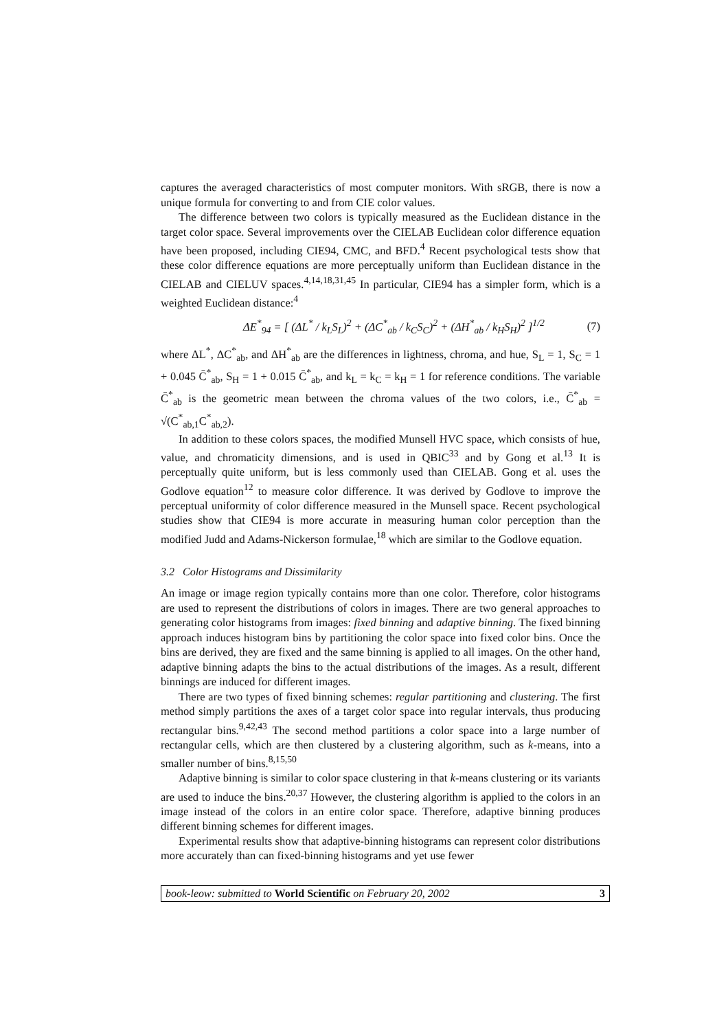captures the averaged characteristics of most computer monitors. With sRGB, there is now a unique formula for converting to and from CIE color values.
The difference between two colors is typically measured as the Euclidean distance in the target color space. Several improvements over the CIELAB Euclidean color difference equation have been proposed, including CIE94, CMC, and BFD.<sup>4</sup> Recent psychological tests show that these color difference equations are more perceptually uniform than Euclidean distance in the CIELAB and CIELUV spaces.<sup>4,14,18,31,45</sup> In particular, CIE94 has a simpler form, which is a weighted Euclidean distance:<sup>4</sup>
ΔE<sup>*</sup><sub>94</sub> = [ (ΔL<sup>*</sup> / k<sub>L</sub>S<sub>L</sub>)<sup>2</sup> + (ΔC<sup>*</sup><sub>ab</sub> / k<sub>C</sub>S<sub>C</sub>)<sup>2</sup> + (ΔH<sup>*</sup><sub>ab</sub> / k<sub>H</sub>S<sub>H</sub>)<sup>2</sup> ]<sup>1/2</sup> (7)
where ΔL<sup>*</sup>, ΔC<sup>*</sup><sub>ab</sub>, and ΔH<sup>*</sup><sub>ab</sub> are the differences in lightness, chroma, and hue, S<sub>L</sub> = 1, S<sub>C</sub> = 1 + 0.045 C̄<sup>*</sup><sub>ab</sub>, S<sub>H</sub> = 1 + 0.015 C̄<sup>*</sup><sub>ab</sub>, and k<sub>L</sub> = k<sub>C</sub> = k<sub>H</sub> = 1 for reference conditions. The variable C̄<sup>*</sup><sub>ab</sub> is the geometric mean between the chroma values of the two colors, i.e., C̄<sup>*</sup><sub>ab</sub> = √(C<sup>*</sup><sub>ab,1</sub>C<sup>*</sup><sub>ab,2</sub>).
In addition to these colors spaces, the modified Munsell HVC space, which consists of hue, value, and chromaticity dimensions, and is used in QBIC<sup>33</sup> and by Gong et al.<sup>13</sup> It is perceptually quite uniform, but is less commonly used than CIELAB. Gong et al. uses the Godlove equation<sup>12</sup> to measure color difference. It was derived by Godlove to improve the perceptual uniformity of color difference measured in the Munsell space. Recent psychological studies show that CIE94 is more accurate in measuring human color perception than the modified Judd and Adams-Nickerson formulae,<sup>18</sup> which are similar to the Godlove equation.
3.2 Color Histograms and Dissimilarity
An image or image region typically contains more than one color. Therefore, color histograms are used to represent the distributions of colors in images. There are two general approaches to generating color histograms from images: fixed binning and adaptive binning. The fixed binning approach induces histogram bins by partitioning the color space into fixed color bins. Once the bins are derived, they are fixed and the same binning is applied to all images. On the other hand, adaptive binning adapts the bins to the actual distributions of the images. As a result, different binnings are induced for different images.
There are two types of fixed binning schemes: regular partitioning and clustering. The first method simply partitions the axes of a target color space into regular intervals, thus producing rectangular bins.<sup>9,42,43</sup> The second method partitions a color space into a large number of rectangular cells, which are then clustered by a clustering algorithm, such as k-means, into a smaller number of bins.<sup>8,15,50</sup>
Adaptive binning is similar to color space clustering in that k-means clustering or its variants are used to induce the bins.<sup>20,37</sup> However, the clustering algorithm is applied to the colors in an image instead of the colors in an entire color space. Therefore, adaptive binning produces different binning schemes for different images.
Experimental results show that adaptive-binning histograms can represent color distributions more accurately than can fixed-binning histograms and yet use fewer
book-leow: submitted to World Scientific on February 20, 2002 3